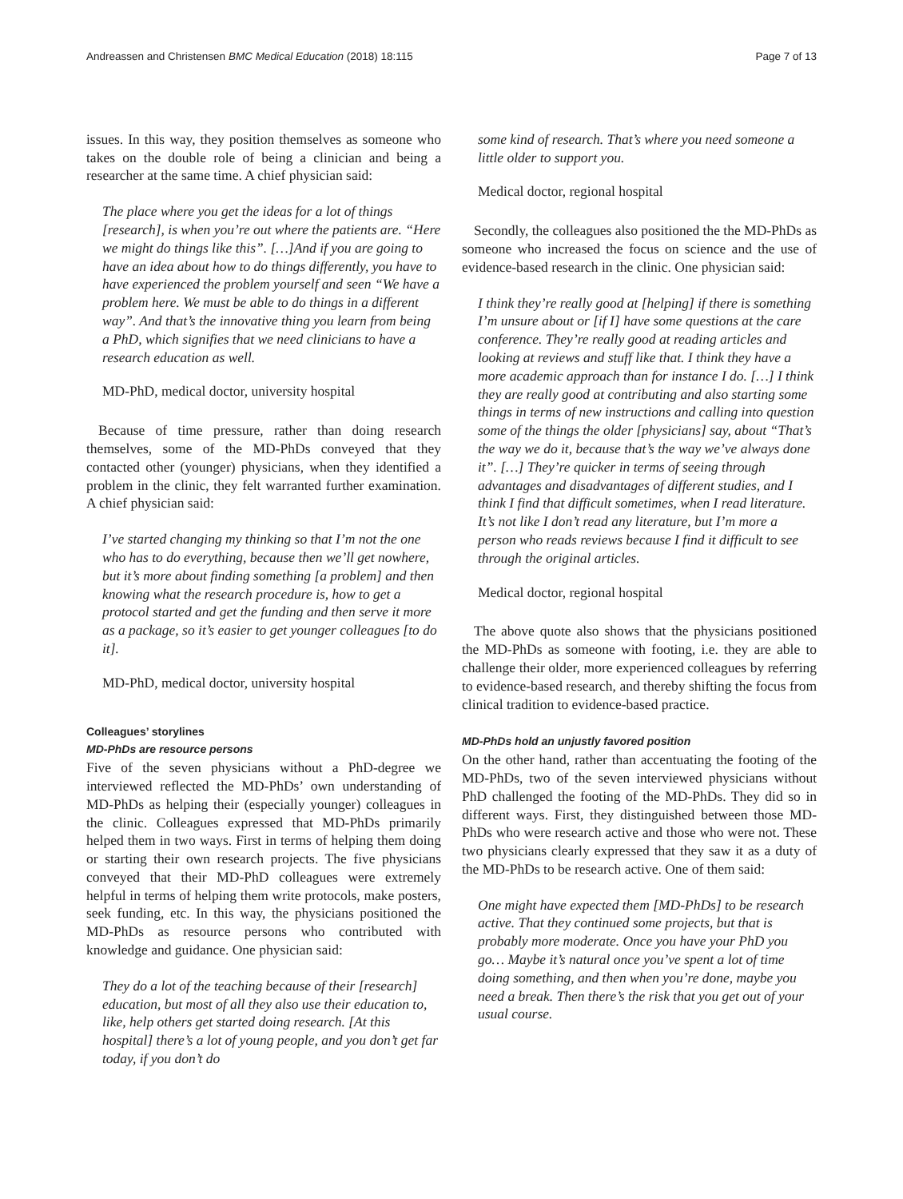Andreassen and Christensen BMC Medical Education (2018) 18:115 Page 7 of 13
issues. In this way, they position themselves as someone who takes on the double role of being a clinician and being a researcher at the same time. A chief physician said:
The place where you get the ideas for a lot of things [research], is when you’re out where the patients are. “Here we might do things like this”. […]And if you are going to have an idea about how to do things differently, you have to have experienced the problem yourself and seen “We have a problem here. We must be able to do things in a different way”. And that’s the innovative thing you learn from being a PhD, which signifies that we need clinicians to have a research education as well.
MD-PhD, medical doctor, university hospital
Because of time pressure, rather than doing research themselves, some of the MD-PhDs conveyed that they contacted other (younger) physicians, when they identified a problem in the clinic, they felt warranted further examination. A chief physician said:
I’ve started changing my thinking so that I’m not the one who has to do everything, because then we’ll get nowhere, but it’s more about finding something [a problem] and then knowing what the research procedure is, how to get a protocol started and get the funding and then serve it more as a package, so it’s easier to get younger colleagues [to do it].
MD-PhD, medical doctor, university hospital
Colleagues’ storylines
MD-PhDs are resource persons
Five of the seven physicians without a PhD-degree we interviewed reflected the MD-PhDs’ own understanding of MD-PhDs as helping their (especially younger) colleagues in the clinic. Colleagues expressed that MD-PhDs primarily helped them in two ways. First in terms of helping them doing or starting their own research projects. The five physicians conveyed that their MD-PhD colleagues were extremely helpful in terms of helping them write protocols, make posters, seek funding, etc. In this way, the physicians positioned the MD-PhDs as resource persons who contributed with knowledge and guidance. One physician said:
They do a lot of the teaching because of their [research] education, but most of all they also use their education to, like, help others get started doing research. [At this hospital] there’s a lot of young people, and you don’t get far today, if you don’t do
some kind of research. That’s where you need someone a little older to support you.
Medical doctor, regional hospital
Secondly, the colleagues also positioned the the MD-PhDs as someone who increased the focus on science and the use of evidence-based research in the clinic. One physician said:
I think they’re really good at [helping] if there is something I’m unsure about or [if I] have some questions at the care conference. They’re really good at reading articles and looking at reviews and stuff like that. I think they have a more academic approach than for instance I do. […] I think they are really good at contributing and also starting some things in terms of new instructions and calling into question some of the things the older [physicians] say, about “That’s the way we do it, because that’s the way we’ve always done it”. […] They’re quicker in terms of seeing through advantages and disadvantages of different studies, and I think I find that difficult sometimes, when I read literature. It’s not like I don’t read any literature, but I’m more a person who reads reviews because I find it difficult to see through the original articles.
Medical doctor, regional hospital
The above quote also shows that the physicians positioned the MD-PhDs as someone with footing, i.e. they are able to challenge their older, more experienced colleagues by referring to evidence-based research, and thereby shifting the focus from clinical tradition to evidence-based practice.
MD-PhDs hold an unjustly favored position
On the other hand, rather than accentuating the footing of the MD-PhDs, two of the seven interviewed physicians without PhD challenged the footing of the MD-PhDs. They did so in different ways. First, they distinguished between those MD-PhDs who were research active and those who were not. These two physicians clearly expressed that they saw it as a duty of the MD-PhDs to be research active. One of them said:
One might have expected them [MD-PhDs] to be research active. That they continued some projects, but that is probably more moderate. Once you have your PhD you go… Maybe it’s natural once you’ve spent a lot of time doing something, and then when you’re done, maybe you need a break. Then there’s the risk that you get out of your usual course.